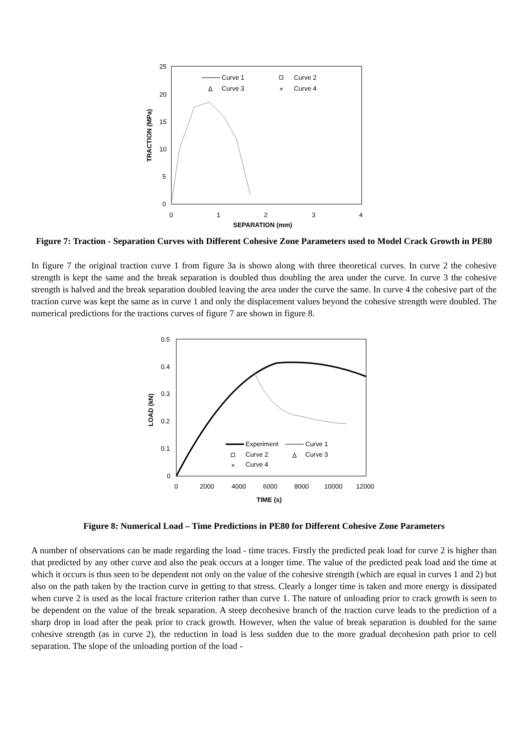25
20
15
10
5
0
0
1
2
3
4
SEPARATION (mm)
TRACTION (MPa)
Curve 1
Curve 2
Δ
Curve 3
×
Curve 4
Figure 7: Traction - Separation Curves with Different Cohesive Zone Parameters used to Model Crack Growth in PE80
In figure 7 the original traction curve 1 from figure 3a is shown along with three theoretical curves. In curve 2 the cohesive strength is kept the same and the break separation is doubled thus doubling the area under the curve. In curve 3 the cohesive strength is halved and the break separation doubled leaving the area under the curve the same. In curve 4 the cohesive part of the traction curve was kept the same as in curve 1 and only the displacement values beyond the cohesive strength were doubled. The numerical predictions for the tractions curves of figure 7 are shown in figure 8.
0.5
0.4
0.3
0.2
0.1
0
0
2000
4000
6000
8000
10000
12000
TIME (s)
LOAD (kN)
Experiment
Curve 1
Curve 2
Δ
Curve 3
×
Curve 4
Figure 8: Numerical Load – Time Predictions in PE80 for Different Cohesive Zone Parameters
A number of observations can be made regarding the load - time traces. Firstly the predicted peak load for curve 2 is higher than that predicted by any other curve and also the peak occurs at a longer time. The value of the predicted peak load and the time at which it occurs is thus seen to be dependent not only on the value of the cohesive strength (which are equal in curves 1 and 2) but also on the path taken by the traction curve in getting to that stress. Clearly a longer time is taken and more energy is dissipated when curve 2 is used as the local fracture criterion rather than curve 1. The nature of unloading prior to crack growth is seen to be dependent on the value of the break separation. A steep decohesive branch of the traction curve leads to the prediction of a sharp drop in load after the peak prior to crack growth. However, when the value of break separation is doubled for the same cohesive strength (as in curve 2), the reduction in load is less sudden due to the more gradual decohesion path prior to cell separation. The slope of the unloading portion of the load -